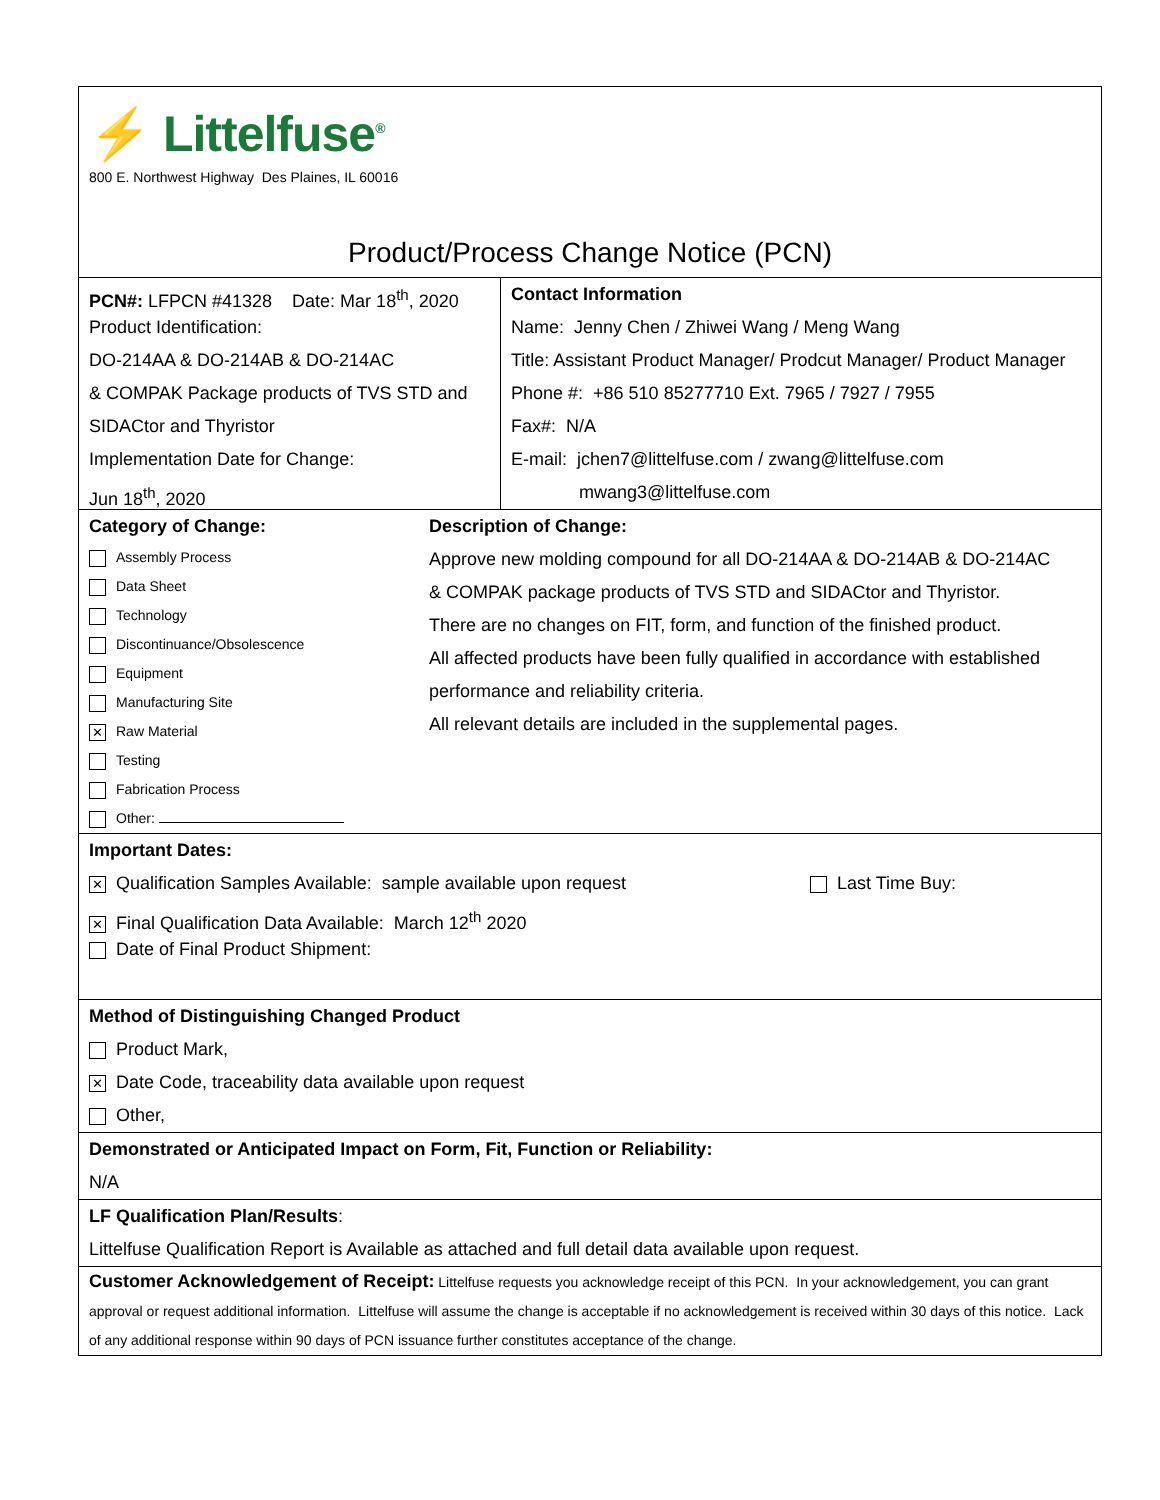⚡ Littelfuse<sup>®</sup>
800 E. Northwest Highway Des Plaines, IL 60016
Product/Process Change Notice (PCN)
PCN#: LFPCN #41328 Date: Mar 18<sup>th</sup>, 2020
Product Identification:
DO-214AA & DO-214AB & DO-214AC
& COMPAK Package products of TVS STD and
SIDACtor and Thyristor
Implementation Date for Change:
Jun 18<sup>th</sup>, 2020
Contact Information
Name: Jenny Chen / Zhiwei Wang / Meng Wang
Title: Assistant Product Manager/ Prodcut Manager/ Product Manager
Phone #: +86 510 85277710 Ext. 7965 / 7927 / 7955
Fax#: N/A
E-mail: jchen7@littelfuse.com / zwang@littelfuse.com
mwang3@littelfuse.com
Category of Change:
Assembly Process
Data Sheet
Technology
Discontinuance/Obsolescence
Equipment
Manufacturing Site
✕ Raw Material
Testing
Fabrication Process
Other:
Description of Change:
Approve new molding compound for all DO-214AA & DO-214AB & DO-214AC
& COMPAK package products of TVS STD and SIDACtor and Thyristor.
There are no changes on FIT, form, and function of the finished product.
All affected products have been fully qualified in accordance with established
performance and reliability criteria.
All relevant details are included in the supplemental pages.
Important Dates:
✕ Qualification Samples Available: sample available upon request Last Time Buy:
✕ Final Qualification Data Available: March 12<sup>th</sup> 2020
Date of Final Product Shipment:
Method of Distinguishing Changed Product
Product Mark,
✕ Date Code, traceability data available upon request
Other,
Demonstrated or Anticipated Impact on Form, Fit, Function or Reliability:
N/A
LF Qualification Plan/Results:
Littelfuse Qualification Report is Available as attached and full detail data available upon request.
Customer Acknowledgement of Receipt: Littelfuse requests you acknowledge receipt of this PCN. In your acknowledgement, you can grant approval or request additional information. Littelfuse will assume the change is acceptable if no acknowledgement is received within 30 days of this notice. Lack of any additional response within 90 days of PCN issuance further constitutes acceptance of the change.